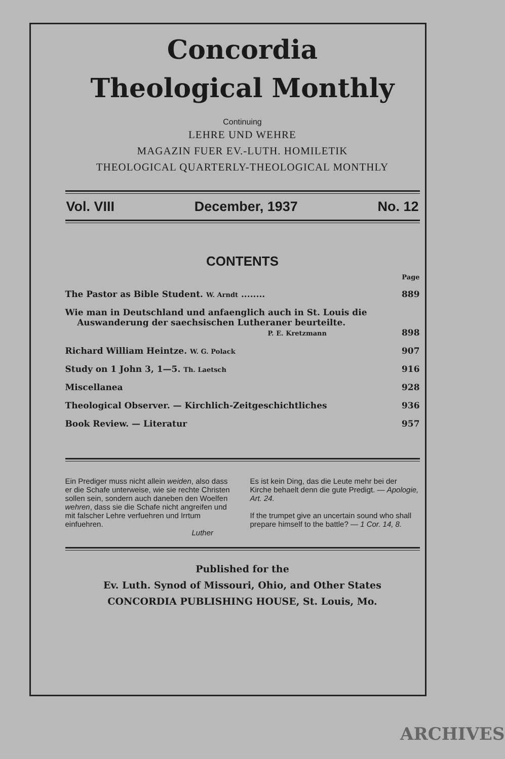Concordia
Theological Monthly
Continuing
LEHRE UND WEHRE
MAGAZIN FUER EV.-LUTH. HOMILETIK
THEOLOGICAL QUARTERLY-THEOLOGICAL MONTHLY
Vol. VIII December, 1937 No. 12
CONTENTS
| | Page |
| The Pastor as Bible Student. W. Arndt ........ | 889 |
| Wie man in Deutschland und anfaenglich auch in St. Louis die Auswanderung der saechsischen Lutheraner beurteilte. P. E. Kretzmann | 898 |
| Richard William Heintze. W. G. Polack | 907 |
| Study on 1 John 3, 1—5. Th. Laetsch | 916 |
| Miscellanea | 928 |
| Theological Observer. — Kirchlich-Zeitgeschichtliches | 936 |
| Book Review. — Literatur | 957 |
Ein Prediger muss nicht allein weiden, also dass er die Schafe unterweise, wie sie rechte Christen sollen sein, sondern auch daneben den Woelfen wehren, dass sie die Schafe nicht angreifen und mit falscher Lehre verfuehren und Irrtum einfuehren.
Luther
Es ist kein Ding, das die Leute mehr bei der Kirche behaelt denn die gute Predigt. — Apologie, Art. 24.
If the trumpet give an uncertain sound who shall prepare himself to the battle? — 1 Cor. 14, 8.
Published for the
Ev. Luth. Synod of Missouri, Ohio, and Other States
CONCORDIA PUBLISHING HOUSE, St. Louis, Mo.
ARCHIVES